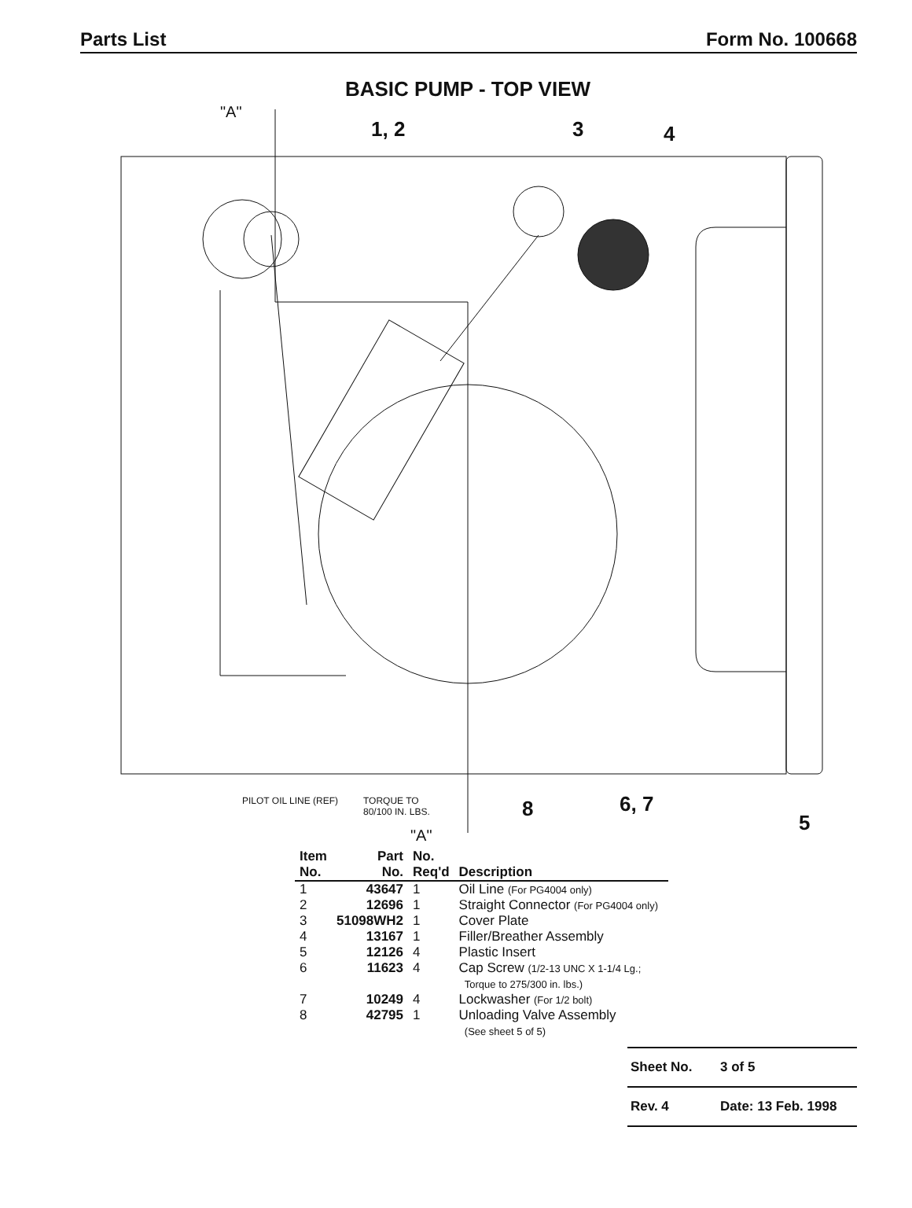Parts List Form No. 100668
BASIC PUMP - TOP VIEW
"A"
1, 2 3 4
PILOT OIL LINE (REF)
TORQUE TO
80/100 IN. LBS.
8 6, 7
5
"A"
| Item No. | Part No. | No. Req'd | Description |
| --- | --- | --- | --- |
| 1 | 43647 | 1 | Oil Line (For PG4004 only) |
| 2 | 12696 | 1 | Straight Connector (For PG4004 only) |
| 3 | 51098WH2 | 1 | Cover Plate |
| 4 | 13167 | 1 | Filler/Breather Assembly |
| 5 | 12126 | 4 | Plastic Insert |
| 6 | 11623 | 4 | Cap Screw (1/2-13 UNC X 1-1/4 Lg.; Torque to 275/300 in. lbs.) |
| 7 | 10249 | 4 | Lockwasher (For 1/2 bolt) |
| 8 | 42795 | 1 | Unloading Valve Assembly (See sheet 5 of 5) |
Sheet No. 3 of 5
Rev. 4 Date: 13 Feb. 1998